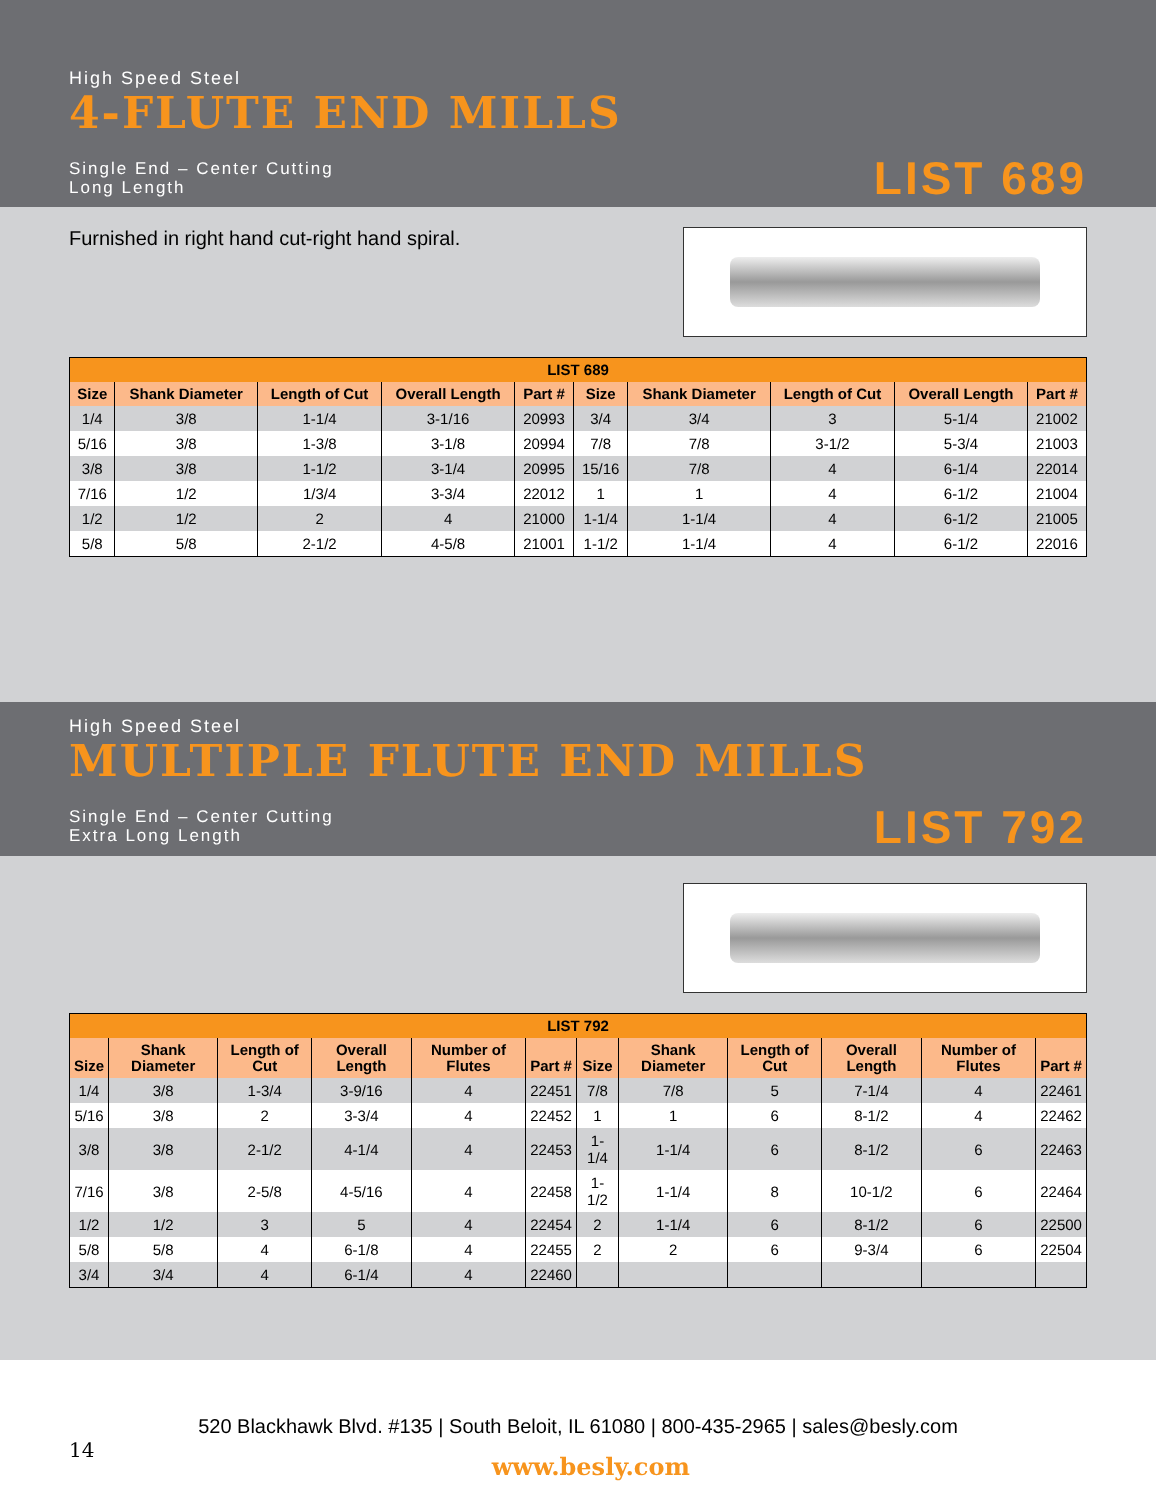High Speed Steel
4-FLUTE END MILLS
Single End – Center Cutting
Long Length
LIST 689
Furnished in right hand cut-right hand spiral.
| LIST 689 | | | | | | | | | |
| --- | --- | --- | --- | --- | --- | --- | --- | --- | --- |
| Size | Shank Diameter | Length of Cut | Overall Length | Part # | Size | Shank Diameter | Length of Cut | Overall Length | Part # |
| 1/4 | 3/8 | 1-1/4 | 3-1/16 | 20993 | 3/4 | 3/4 | 3 | 5-1/4 | 21002 |
| 5/16 | 3/8 | 1-3/8 | 3-1/8 | 20994 | 7/8 | 7/8 | 3-1/2 | 5-3/4 | 21003 |
| 3/8 | 3/8 | 1-1/2 | 3-1/4 | 20995 | 15/16 | 7/8 | 4 | 6-1/4 | 22014 |
| 7/16 | 1/2 | 1/3/4 | 3-3/4 | 22012 | 1 | 1 | 4 | 6-1/2 | 21004 |
| 1/2 | 1/2 | 2 | 4 | 21000 | 1-1/4 | 1-1/4 | 4 | 6-1/2 | 21005 |
| 5/8 | 5/8 | 2-1/2 | 4-5/8 | 21001 | 1-1/2 | 1-1/4 | 4 | 6-1/2 | 22016 |
High Speed Steel
MULTIPLE FLUTE END MILLS
Single End – Center Cutting
Extra Long Length
LIST 792
| LIST 792 | | | | | | | | | | | |
| --- | --- | --- | --- | --- | --- | --- | --- | --- | --- | --- | --- |
| Size | Shank Diameter | Length of Cut | Overall Length | Number of Flutes | Part # | Size | Shank Diameter | Length of Cut | Overall Length | Number of Flutes | Part # |
| 1/4 | 3/8 | 1-3/4 | 3-9/16 | 4 | 22451 | 7/8 | 7/8 | 5 | 7-1/4 | 4 | 22461 |
| 5/16 | 3/8 | 2 | 3-3/4 | 4 | 22452 | 1 | 1 | 6 | 8-1/2 | 4 | 22462 |
| 3/8 | 3/8 | 2-1/2 | 4-1/4 | 4 | 22453 | 1-1/4 | 1-1/4 | 6 | 8-1/2 | 6 | 22463 |
| 7/16 | 3/8 | 2-5/8 | 4-5/16 | 4 | 22458 | 1-1/2 | 1-1/4 | 8 | 10-1/2 | 6 | 22464 |
| 1/2 | 1/2 | 3 | 5 | 4 | 22454 | 2 | 1-1/4 | 6 | 8-1/2 | 6 | 22500 |
| 5/8 | 5/8 | 4 | 6-1/8 | 4 | 22455 | 2 | 2 | 6 | 9-3/4 | 6 | 22504 |
| 3/4 | 3/4 | 4 | 6-1/4 | 4 | 22460 | | | | | | |
520 Blackhawk Blvd. #135 | South Beloit, IL 61080 | 800-435-2965 | sales@besly.com
14 www.besly.com